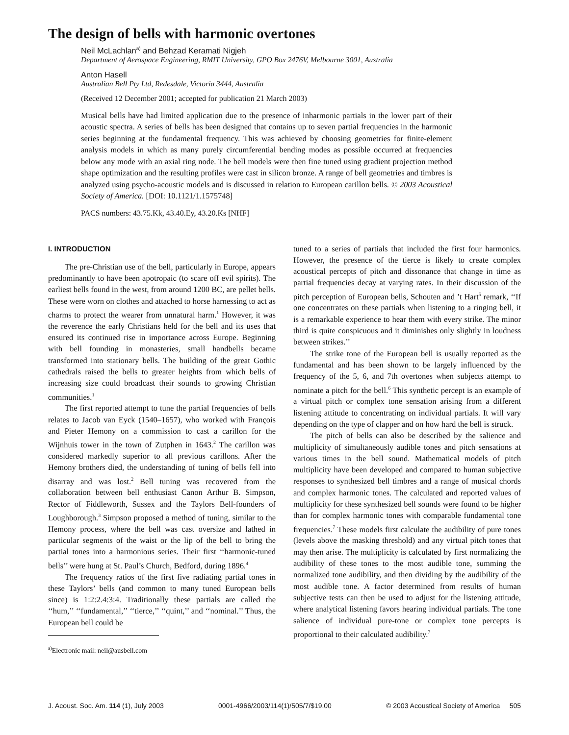The design of bells with harmonic overtones
Neil McLachlan<sup>a)</sup> and Behzad Keramati Nigjeh
Department of Aerospace Engineering, RMIT University, GPO Box 2476V, Melbourne 3001, Australia
Anton Hasell
Australian Bell Pty Ltd, Redesdale, Victoria 3444, Australia
(Received 12 December 2001; accepted for publication 21 March 2003)
Musical bells have had limited application due to the presence of inharmonic partials in the lower part of their acoustic spectra. A series of bells has been designed that contains up to seven partial frequencies in the harmonic series beginning at the fundamental frequency. This was achieved by choosing geometries for finite-element analysis models in which as many purely circumferential bending modes as possible occurred at frequencies below any mode with an axial ring node. The bell models were then fine tuned using gradient projection method shape optimization and the resulting profiles were cast in silicon bronze. A range of bell geometries and timbres is analyzed using psycho-acoustic models and is discussed in relation to European carillon bells. © 2003 Acoustical Society of America. [DOI: 10.1121/1.1575748]
PACS numbers: 43.75.Kk, 43.40.Ey, 43.20.Ks [NHF]
I. INTRODUCTION
The pre-Christian use of the bell, particularly in Europe, appears predominantly to have been apotropaic (to scare off evil spirits). The earliest bells found in the west, from around 1200 BC, are pellet bells. These were worn on clothes and attached to horse harnessing to act as charms to protect the wearer from unnatural harm.<sup>1</sup> However, it was the reverence the early Christians held for the bell and its uses that ensured its continued rise in importance across Europe. Beginning with bell founding in monasteries, small handbells became transformed into stationary bells. The building of the great Gothic cathedrals raised the bells to greater heights from which bells of increasing size could broadcast their sounds to growing Christian communities.<sup>1</sup>
The first reported attempt to tune the partial frequencies of bells relates to Jacob van Eyck (1540–1657), who worked with François and Pieter Hemony on a commission to cast a carillon for the Wijnhuis tower in the town of Zutphen in 1643.<sup>2</sup> The carillon was considered markedly superior to all previous carillons. After the Hemony brothers died, the understanding of tuning of bells fell into disarray and was lost.<sup>2</sup> Bell tuning was recovered from the collaboration between bell enthusiast Canon Arthur B. Simpson, Rector of Fiddleworth, Sussex and the Taylors Bell-founders of Loughborough.<sup>3</sup> Simpson proposed a method of tuning, similar to the Hemony process, where the bell was cast oversize and lathed in particular segments of the waist or the lip of the bell to bring the partial tones into a harmonious series. Their first ‘‘harmonic-tuned bells’’ were hung at St. Paul’s Church, Bedford, during 1896.<sup>4</sup>
The frequency ratios of the first five radiating partial tones in these Taylors’ bells (and common to many tuned European bells since) is 1:2:2.4:3:4. Traditionally these partials are called the ‘‘hum,’’ ‘‘fundamental,’’ ‘‘tierce,’’ ‘‘quint,’’ and ‘‘nominal.’’ Thus, the European bell could be
<sup>a)</sup> Electronic mail: neil@ausbell.com
tuned to a series of partials that included the first four harmonics. However, the presence of the tierce is likely to create complex acoustical percepts of pitch and dissonance that change in time as partial frequencies decay at varying rates. In their discussion of the pitch perception of European bells, Schouten and ’t Hart<sup>5</sup> remark, ‘‘If one concentrates on these partials when listening to a ringing bell, it is a remarkable experience to hear them with every strike. The minor third is quite conspicuous and it diminishes only slightly in loudness between strikes.’’
The strike tone of the European bell is usually reported as the fundamental and has been shown to be largely influenced by the frequency of the 5, 6, and 7th overtones when subjects attempt to nominate a pitch for the bell.<sup>6</sup> This synthetic percept is an example of a virtual pitch or complex tone sensation arising from a different listening attitude to concentrating on individual partials. It will vary depending on the type of clapper and on how hard the bell is struck.
The pitch of bells can also be described by the salience and multiplicity of simultaneously audible tones and pitch sensations at various times in the bell sound. Mathematical models of pitch multiplicity have been developed and compared to human subjective responses to synthesized bell timbres and a range of musical chords and complex harmonic tones. The calculated and reported values of multiplicity for these synthesized bell sounds were found to be higher than for complex harmonic tones with comparable fundamental tone frequencies.<sup>7</sup> These models first calculate the audibility of pure tones (levels above the masking threshold) and any virtual pitch tones that may then arise. The multiplicity is calculated by first normalizing the audibility of these tones to the most audible tone, summing the normalized tone audibility, and then dividing by the audibility of the most audible tone. A factor determined from results of human subjective tests can then be used to adjust for the listening attitude, where analytical listening favors hearing individual partials. The tone salience of individual pure-tone or complex tone percepts is proportional to their calculated audibility.<sup>7</sup>
J. Acoust. Soc. Am. 114 (1), July 2003 0001-4966/2003/114(1)/505/7/$19.00 © 2003 Acoustical Society of America 505